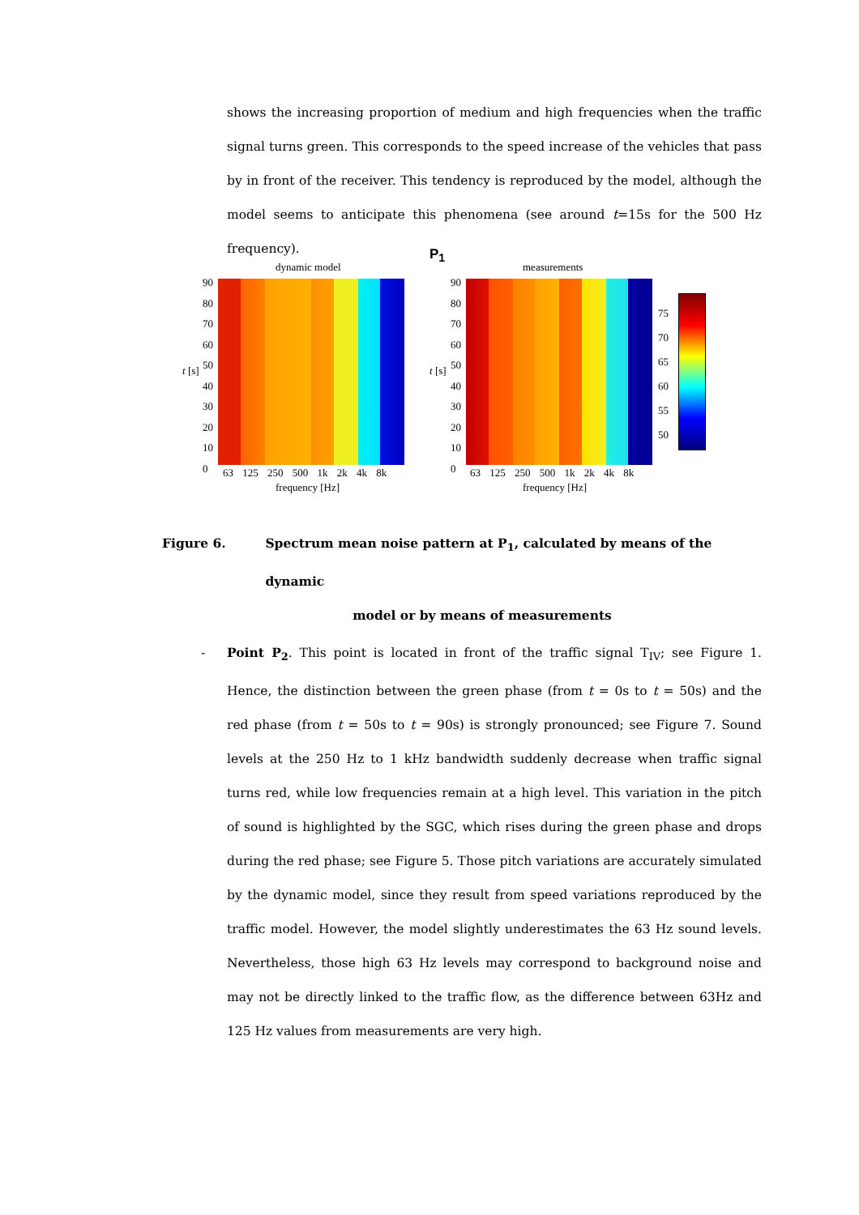shows the increasing proportion of medium and high frequencies when the traffic signal turns green. This corresponds to the speed increase of the vehicles that pass by in front of the receiver. This tendency is reproduced by the model, although the model seems to anticipate this phenomena (see around t=15s for the 500 Hz frequency).
P<sub>1</sub>
dynamic model measurements
75
70
65
60
55
50
90
80
70
60
50
40
30
20
10
0
90
80
70
60
50
40
30
20
10
0
t [s] t [s]
63 125 250 500 1k 2k 4k 8k 63 125 250 500 1k 2k 4k 8k
frequency [Hz] frequency [Hz]
Figure 6. Spectrum mean noise pattern at P<sub>1</sub>, calculated by means of the dynamic
model or by means of measurements
- Point P<sub>2</sub>. This point is located in front of the traffic signal T<sub>IV</sub>; see Figure 1. Hence, the distinction between the green phase (from t = 0s to t = 50s) and the red phase (from t = 50s to t = 90s) is strongly pronounced; see Figure 7. Sound levels at the 250 Hz to 1 kHz bandwidth suddenly decrease when traffic signal turns red, while low frequencies remain at a high level. This variation in the pitch of sound is highlighted by the SGC, which rises during the green phase and drops during the red phase; see Figure 5. Those pitch variations are accurately simulated by the dynamic model, since they result from speed variations reproduced by the traffic model. However, the model slightly underestimates the 63 Hz sound levels. Nevertheless, those high 63 Hz levels may correspond to background noise and may not be directly linked to the traffic flow, as the difference between 63Hz and 125 Hz values from measurements are very high.